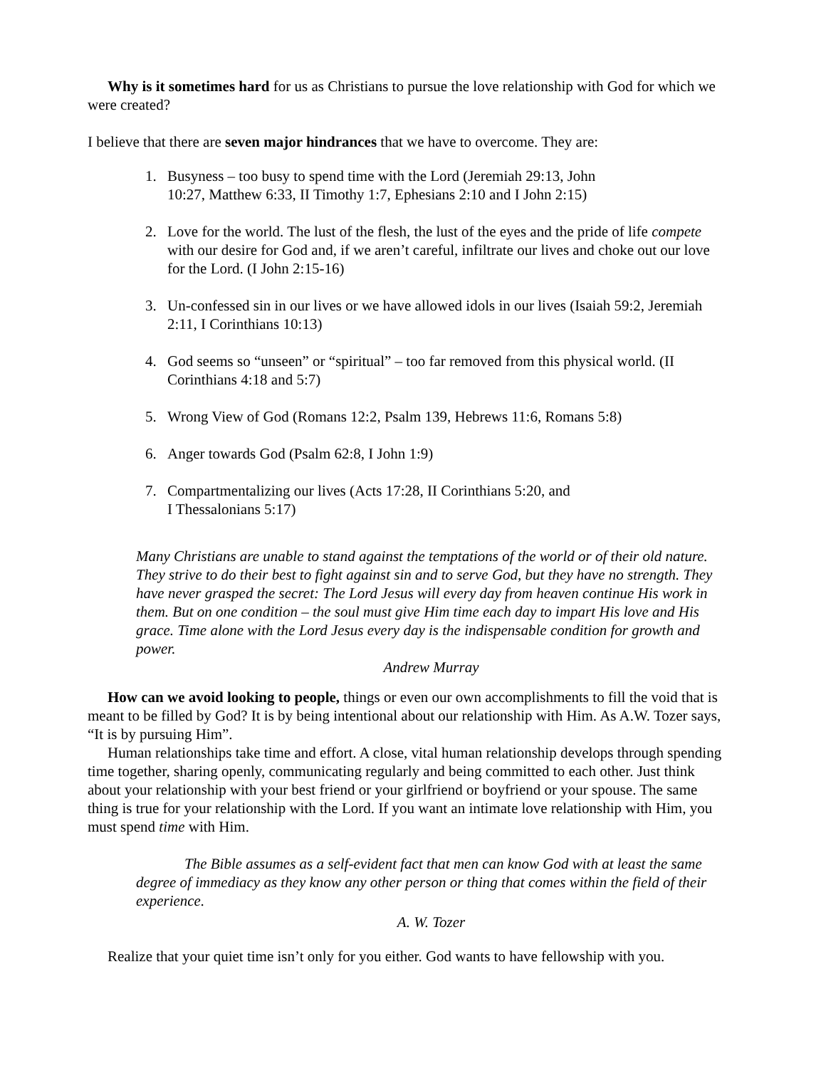Why is it sometimes hard for us as Christians to pursue the love relationship with God for which we were created?
I believe that there are seven major hindrances that we have to overcome. They are:
1. Busyness – too busy to spend time with the Lord (Jeremiah 29:13, John
10:27, Matthew 6:33, II Timothy 1:7, Ephesians 2:10 and I John 2:15)
2. Love for the world. The lust of the flesh, the lust of the eyes and the pride of life compete with our desire for God and, if we aren’t careful, infiltrate our lives and choke out our love for the Lord. (I John 2:15-16)
3. Un-confessed sin in our lives or we have allowed idols in our lives (Isaiah 59:2, Jeremiah 2:11, I Corinthians 10:13)
4. God seems so “unseen” or “spiritual” – too far removed from this physical world. (II Corinthians 4:18 and 5:7)
5. Wrong View of God (Romans 12:2, Psalm 139, Hebrews 11:6, Romans 5:8)
6. Anger towards God (Psalm 62:8, I John 1:9)
7. Compartmentalizing our lives (Acts 17:28, II Corinthians 5:20, and
I Thessalonians 5:17)
Many Christians are unable to stand against the temptations of the world or of their old nature. They strive to do their best to fight against sin and to serve God, but they have no strength. They have never grasped the secret: The Lord Jesus will every day from heaven continue His work in them. But on one condition – the soul must give Him time each day to impart His love and His grace. Time alone with the Lord Jesus every day is the indispensable condition for growth and power.
Andrew Murray
How can we avoid looking to people, things or even our own accomplishments to fill the void that is meant to be filled by God? It is by being intentional about our relationship with Him. As A.W. Tozer says, “It is by pursuing Him”.
Human relationships take time and effort. A close, vital human relationship develops through spending time together, sharing openly, communicating regularly and being committed to each other. Just think about your relationship with your best friend or your girlfriend or boyfriend or your spouse. The same thing is true for your relationship with the Lord. If you want an intimate love relationship with Him, you must spend time with Him.
The Bible assumes as a self-evident fact that men can know God with at least the same degree of immediacy as they know any other person or thing that comes within the field of their experience.
A. W. Tozer
Realize that your quiet time isn’t only for you either. God wants to have fellowship with you.